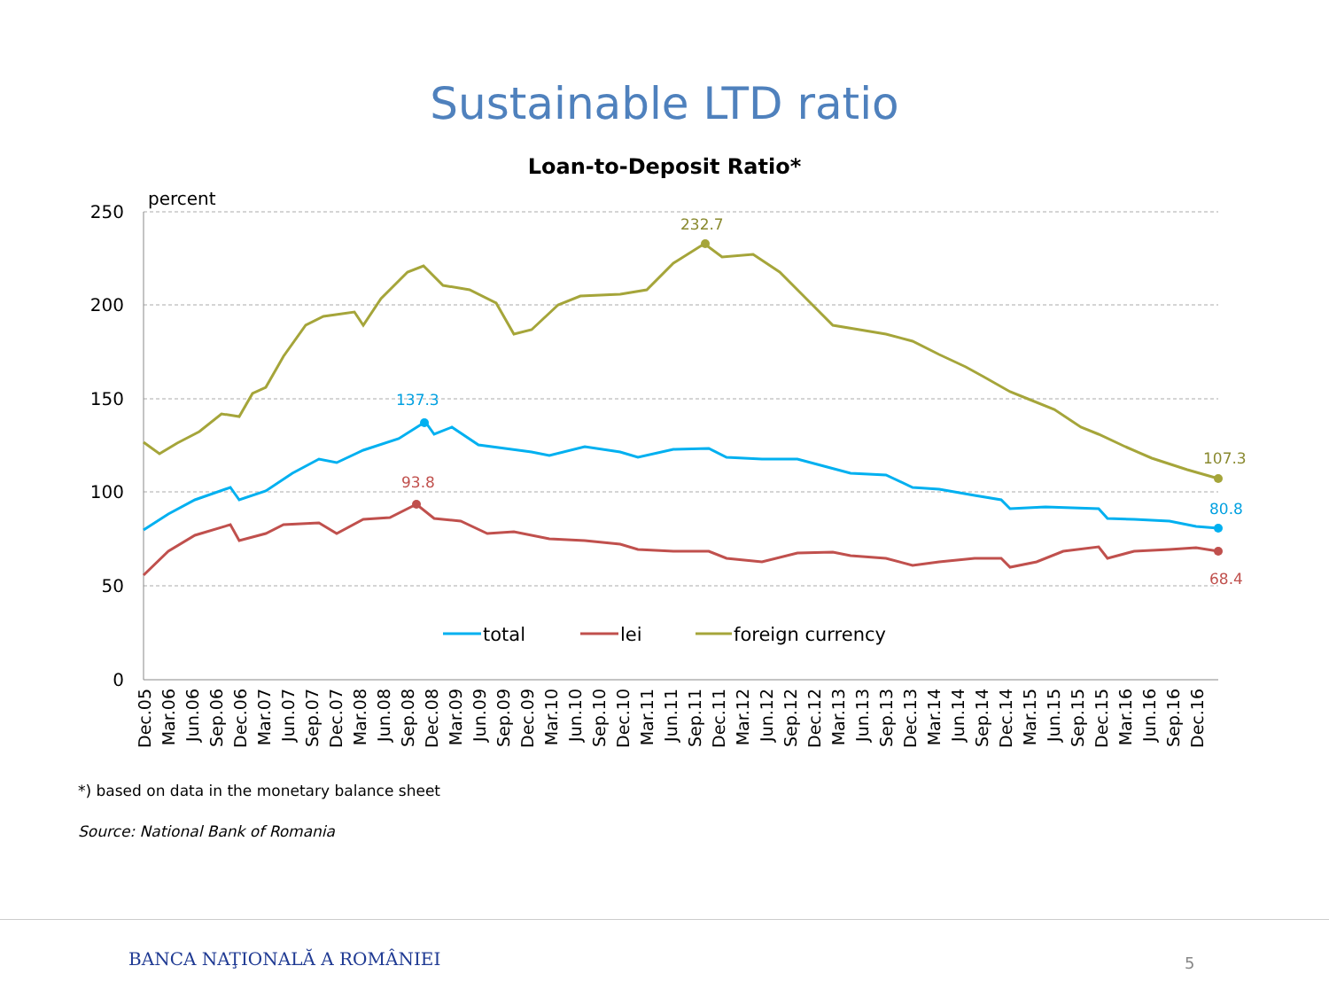Sustainable LTD ratio
Loan-to-Deposit Ratio*
250
200
150
100
50
0
percent
232.7
107.3
137.3
80.8
93.8
68.4
total
lei
foreign currency
Dec.05
Mar.06
Jun.06
Sep.06
Dec.06
Mar.07
Jun.07
Sep.07
Dec.07
Mar.08
Jun.08
Sep.08
Dec.08
Mar.09
Jun.09
Sep.09
Dec.09
Mar.10
Jun.10
Sep.10
Dec.10
Mar.11
Jun.11
Sep.11
Dec.11
Mar.12
Jun.12
Sep.12
Dec.12
Mar.13
Jun.13
Sep.13
Dec.13
Mar.14
Jun.14
Sep.14
Dec.14
Mar.15
Jun.15
Sep.15
Dec.15
Mar.16
Jun.16
Sep.16
Dec.16
*) based on data in the monetary balance sheet
Source: National Bank of Romania
BANCA NAŢIONALĂ A ROMÂNIEI 5